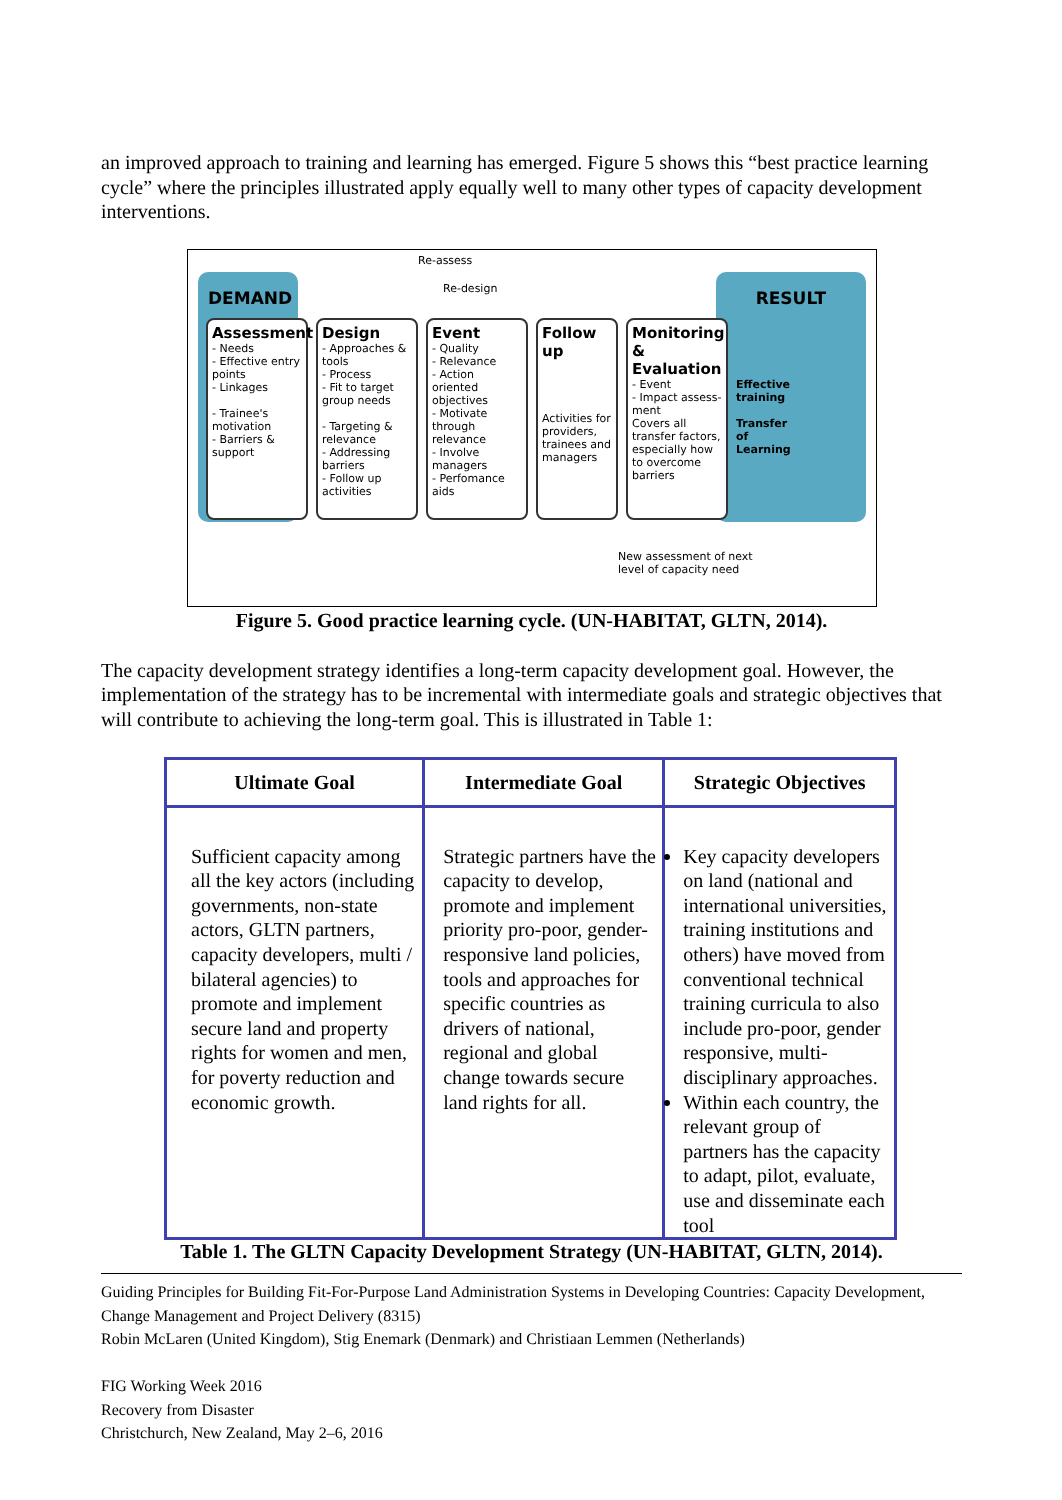an improved approach to training and learning has emerged. Figure 5 shows this “best practice learning cycle” where the principles illustrated apply equally well to many other types of capacity development interventions.
DEMAND RESULT
Re-assess
Re-design
Assessment
- Needs
- Effective entry points
- Linkages
- Trainee's motivation
- Barriers & support
Design
- Approaches & tools
- Process
- Fit to target group needs
- Targeting & relevance
- Addressing barriers
- Follow up activities
Event
- Quality
- Relevance
- Action oriented objectives
- Motivate through relevance
- Involve managers
- Perfomance aids
Follow up
Activities for providers, trainees and managers
Monitoring & Evaluation
- Event
- Impact assess-ment
Covers all transfer factors, especially how to overcome barriers
Effective training
Transfer of Learning
New assessment of next
level of capacity need
Figure 5. Good practice learning cycle. (UN-HABITAT, GLTN, 2014).
The capacity development strategy identifies a long-term capacity development goal. However, the implementation of the strategy has to be incremental with intermediate goals and strategic objectives that will contribute to achieving the long-term goal. This is illustrated in Table 1:
| Ultimate Goal | Intermediate Goal | Strategic Objectives |
| --- | --- | --- |
| Sufficient capacity among all the key actors (including governments, non-state actors, GLTN partners, capacity developers, multi / bilateral agencies) to promote and implement secure land and property rights for women and men, for poverty reduction and economic growth. | Strategic partners have the capacity to develop, promote and implement priority pro-poor, gender-responsive land policies, tools and approaches for specific countries as drivers of national, regional and global change towards secure land rights for all. | Key capacity developers on land (national and international universities, training institutions and others) have moved from conventional technical training curricula to also include pro-poor, gender responsive, multi-disciplinary approaches. Within each country, the relevant group of partners has the capacity to adapt, pilot, evaluate, use and disseminate each tool |
Table 1. The GLTN Capacity Development Strategy (UN-HABITAT, GLTN, 2014).
Guiding Principles for Building Fit-For-Purpose Land Administration Systems in Developing Countries: Capacity Development, Change Management and Project Delivery (8315)
Robin McLaren (United Kingdom), Stig Enemark (Denmark) and Christiaan Lemmen (Netherlands)
FIG Working Week 2016
Recovery from Disaster
Christchurch, New Zealand, May 2–6, 2016